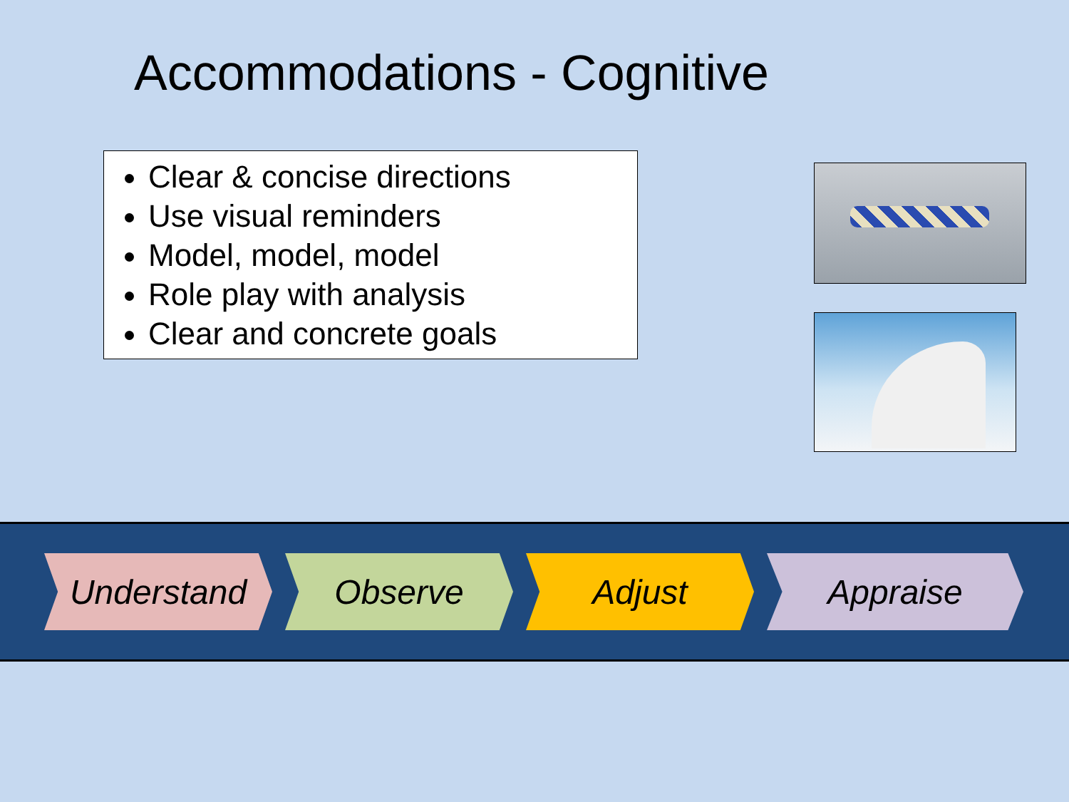Accommodations - Cognitive
Clear & concise directions
Use visual reminders
Model, model, model
Role play with analysis
Clear and concrete goals
Understand Observe Adjust Appraise